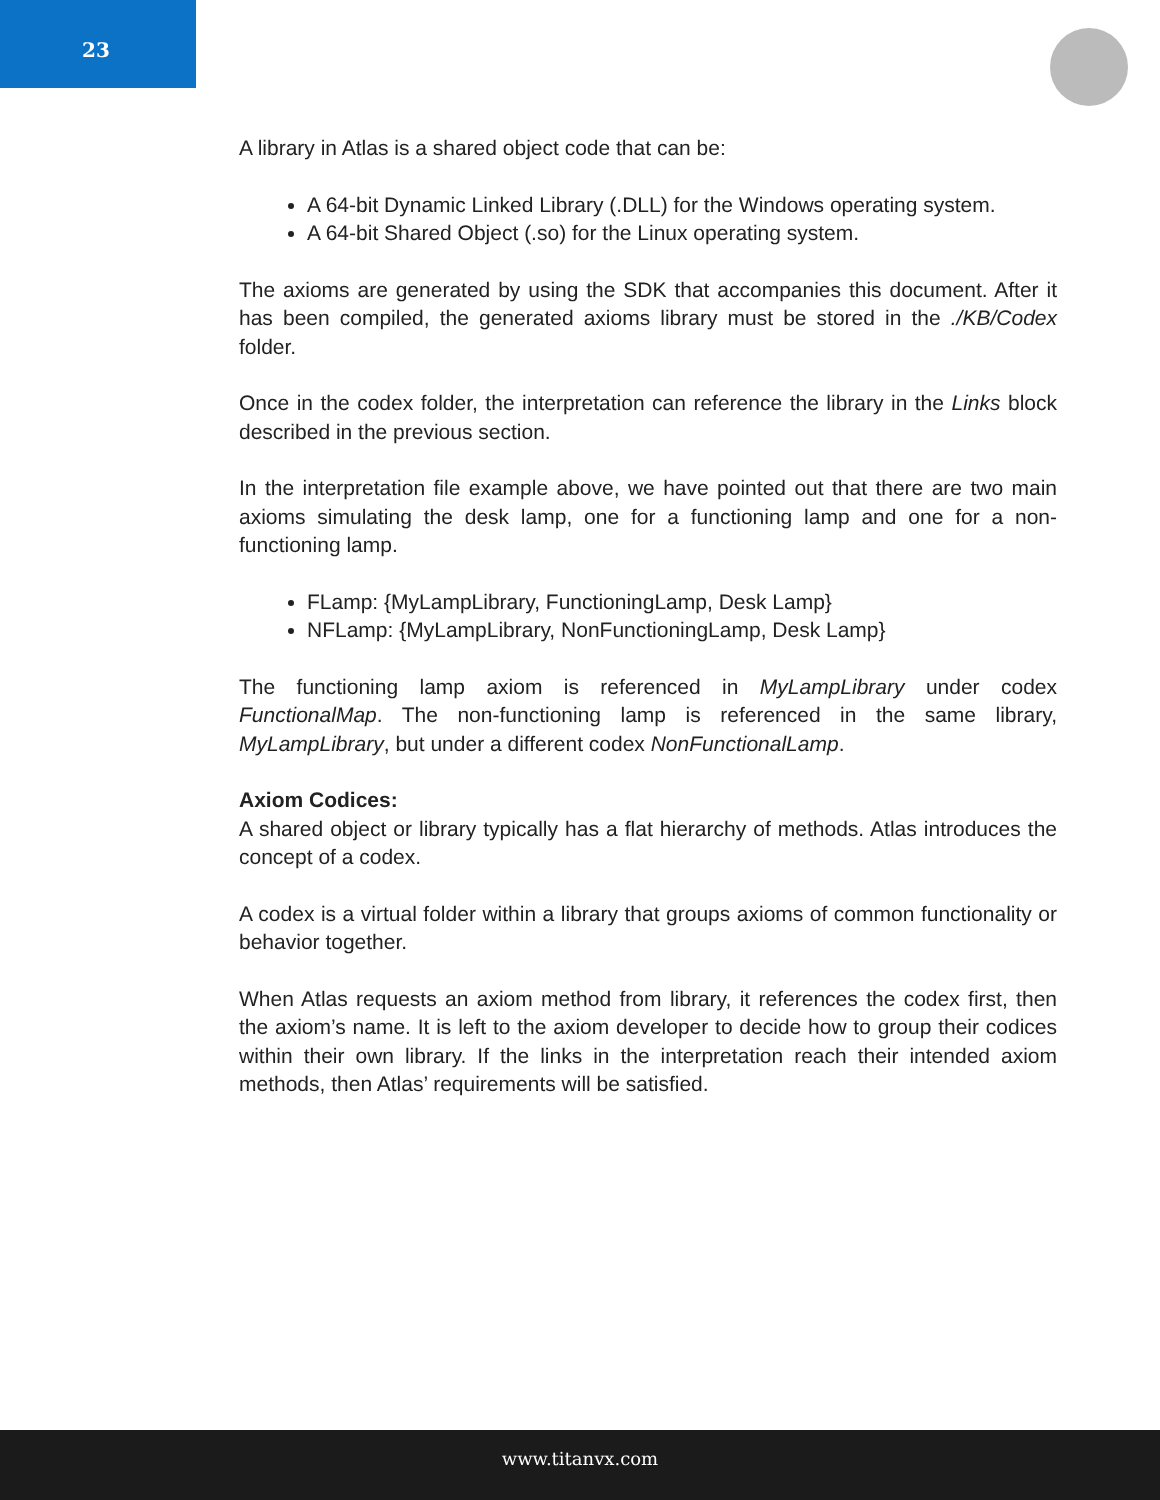23
A library in Atlas is a shared object code that can be:
A 64-bit Dynamic Linked Library (.DLL) for the Windows operating system.
A 64-bit Shared Object (.so) for the Linux operating system.
The axioms are generated by using the SDK that accompanies this document. After it has been compiled, the generated axioms library must be stored in the ./KB/Codex folder.
Once in the codex folder, the interpretation can reference the library in the Links block described in the previous section.
In the interpretation file example above, we have pointed out that there are two main axioms simulating the desk lamp, one for a functioning lamp and one for a non-functioning lamp.
FLamp: {MyLampLibrary, FunctioningLamp, Desk Lamp}
NFLamp: {MyLampLibrary, NonFunctioningLamp, Desk Lamp}
The functioning lamp axiom is referenced in MyLampLibrary under codex FunctionalMap. The non-functioning lamp is referenced in the same library, MyLampLibrary, but under a different codex NonFunctionalLamp.
Axiom Codices:
A shared object or library typically has a flat hierarchy of methods. Atlas introduces the concept of a codex.
A codex is a virtual folder within a library that groups axioms of common functionality or behavior together.
When Atlas requests an axiom method from library, it references the codex first, then the axiom’s name. It is left to the axiom developer to decide how to group their codices within their own library. If the links in the interpretation reach their intended axiom methods, then Atlas’ requirements will be satisfied.
www.titanvx.com